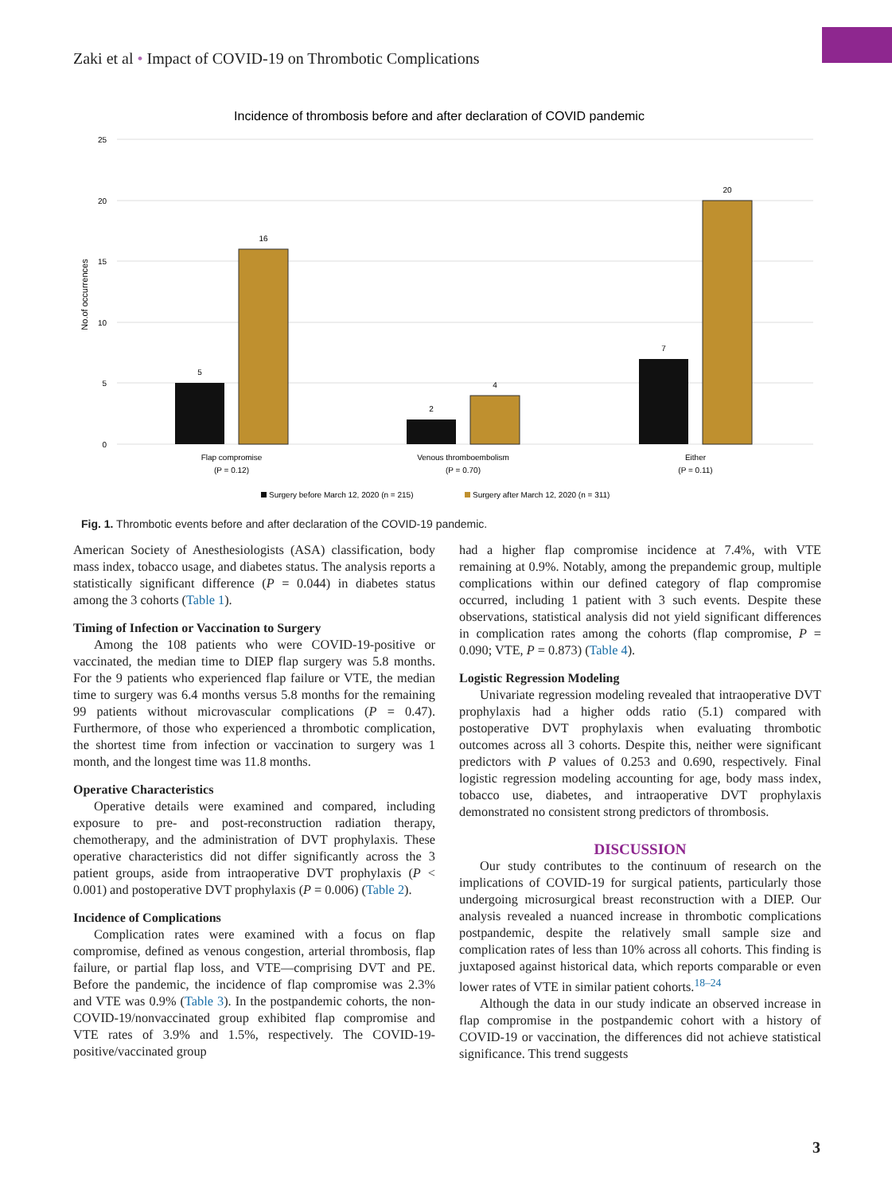Zaki et al • Impact of COVID-19 on Thrombotic Complications
Incidence of thrombosis before and after declaration of COVID pandemic
25
20
15
10
5
0
No.of occurrences
5
16
2
4
7
20
Flap compromise
(P = 0.12)
Venous thromboembolism
(P = 0.70)
Either
(P = 0.11)
Surgery before March 12, 2020 (n = 215)
Surgery after March 12, 2020 (n = 311)
Fig. 1. Thrombotic events before and after declaration of the COVID-19 pandemic.
American Society of Anesthesiologists (ASA) classification, body mass index, tobacco usage, and diabetes status. The analysis reports a statistically significant difference (P = 0.044) in diabetes status among the 3 cohorts (Table 1).
Timing of Infection or Vaccination to Surgery
Among the 108 patients who were COVID-19-positive or vaccinated, the median time to DIEP flap surgery was 5.8 months. For the 9 patients who experienced flap failure or VTE, the median time to surgery was 6.4 months versus 5.8 months for the remaining 99 patients without microvascular complications (P = 0.47). Furthermore, of those who experienced a thrombotic complication, the shortest time from infection or vaccination to surgery was 1 month, and the longest time was 11.8 months.
Operative Characteristics
Operative details were examined and compared, including exposure to pre- and post-reconstruction radiation therapy, chemotherapy, and the administration of DVT prophylaxis. These operative characteristics did not differ significantly across the 3 patient groups, aside from intraoperative DVT prophylaxis (P < 0.001) and postoperative DVT prophylaxis (P = 0.006) (Table 2).
Incidence of Complications
Complication rates were examined with a focus on flap compromise, defined as venous congestion, arterial thrombosis, flap failure, or partial flap loss, and VTE—comprising DVT and PE. Before the pandemic, the incidence of flap compromise was 2.3% and VTE was 0.9% (Table 3). In the postpandemic cohorts, the non-COVID-19/nonvaccinated group exhibited flap compromise and VTE rates of 3.9% and 1.5%, respectively. The COVID-19-positive/vaccinated group
had a higher flap compromise incidence at 7.4%, with VTE remaining at 0.9%. Notably, among the prepandemic group, multiple complications within our defined category of flap compromise occurred, including 1 patient with 3 such events. Despite these observations, statistical analysis did not yield significant differences in complication rates among the cohorts (flap compromise, P = 0.090; VTE, P = 0.873) (Table 4).
Logistic Regression Modeling
Univariate regression modeling revealed that intraoperative DVT prophylaxis had a higher odds ratio (5.1) compared with postoperative DVT prophylaxis when evaluating thrombotic outcomes across all 3 cohorts. Despite this, neither were significant predictors with P values of 0.253 and 0.690, respectively. Final logistic regression modeling accounting for age, body mass index, tobacco use, diabetes, and intraoperative DVT prophylaxis demonstrated no consistent strong predictors of thrombosis.
DISCUSSION
Our study contributes to the continuum of research on the implications of COVID-19 for surgical patients, particularly those undergoing microsurgical breast reconstruction with a DIEP. Our analysis revealed a nuanced increase in thrombotic complications postpandemic, despite the relatively small sample size and complication rates of less than 10% across all cohorts. This finding is juxtaposed against historical data, which reports comparable or even lower rates of VTE in similar patient cohorts.<sup>18–24</sup>
Although the data in our study indicate an observed increase in flap compromise in the postpandemic cohort with a history of COVID-19 or vaccination, the differences did not achieve statistical significance. This trend suggests
3